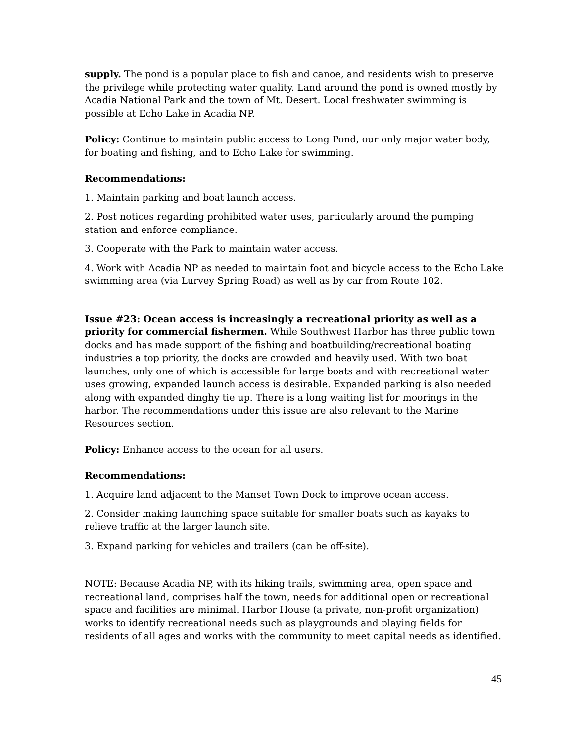supply. The pond is a popular place to fish and canoe, and residents wish to preserve the privilege while protecting water quality. Land around the pond is owned mostly by Acadia National Park and the town of Mt. Desert. Local freshwater swimming is possible at Echo Lake in Acadia NP.
Policy: Continue to maintain public access to Long Pond, our only major water body, for boating and fishing, and to Echo Lake for swimming.
Recommendations:
1. Maintain parking and boat launch access.
2. Post notices regarding prohibited water uses, particularly around the pumping station and enforce compliance.
3. Cooperate with the Park to maintain water access.
4. Work with Acadia NP as needed to maintain foot and bicycle access to the Echo Lake swimming area (via Lurvey Spring Road) as well as by car from Route 102.
Issue #23: Ocean access is increasingly a recreational priority as well as a priority for commercial fishermen. While Southwest Harbor has three public town docks and has made support of the fishing and boatbuilding/recreational boating industries a top priority, the docks are crowded and heavily used. With two boat launches, only one of which is accessible for large boats and with recreational water uses growing, expanded launch access is desirable. Expanded parking is also needed along with expanded dinghy tie up. There is a long waiting list for moorings in the harbor. The recommendations under this issue are also relevant to the Marine Resources section.
Policy: Enhance access to the ocean for all users.
Recommendations:
1. Acquire land adjacent to the Manset Town Dock to improve ocean access.
2. Consider making launching space suitable for smaller boats such as kayaks to relieve traffic at the larger launch site.
3. Expand parking for vehicles and trailers (can be off-site).
NOTE: Because Acadia NP, with its hiking trails, swimming area, open space and recreational land, comprises half the town, needs for additional open or recreational space and facilities are minimal. Harbor House (a private, non-profit organization) works to identify recreational needs such as playgrounds and playing fields for residents of all ages and works with the community to meet capital needs as identified.
45